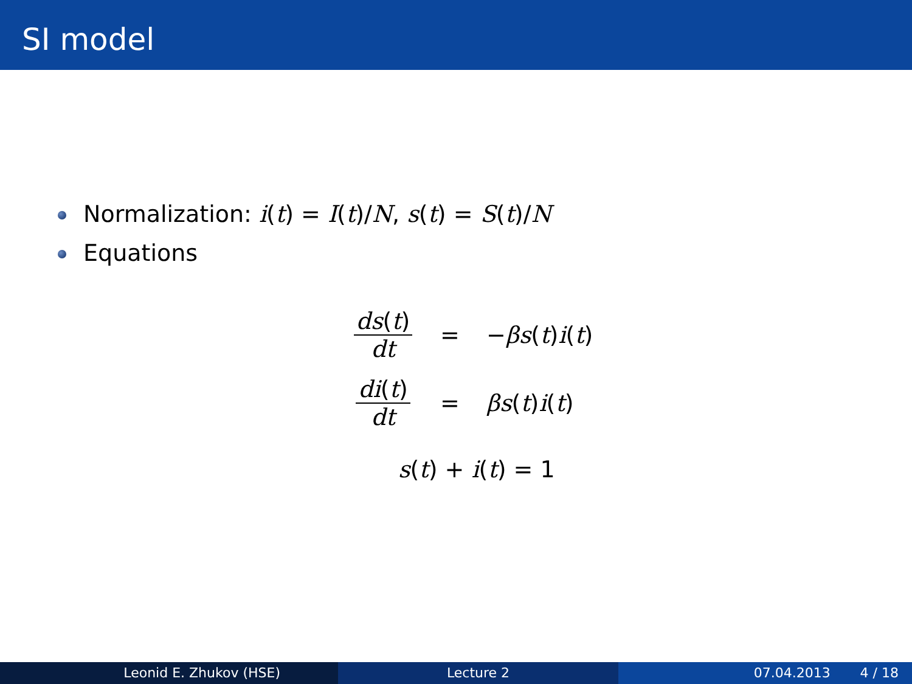SI model
Normalization: i(t) = I(t)/N, s(t) = S(t)/N
Equations
ds(t) dt = −βs(t)i(t)
di(t) dt = βs(t)i(t)
s(t) + i(t) = 1
Leonid E. Zhukov (HSE) Lecture 2 07.04.2013 4 / 18